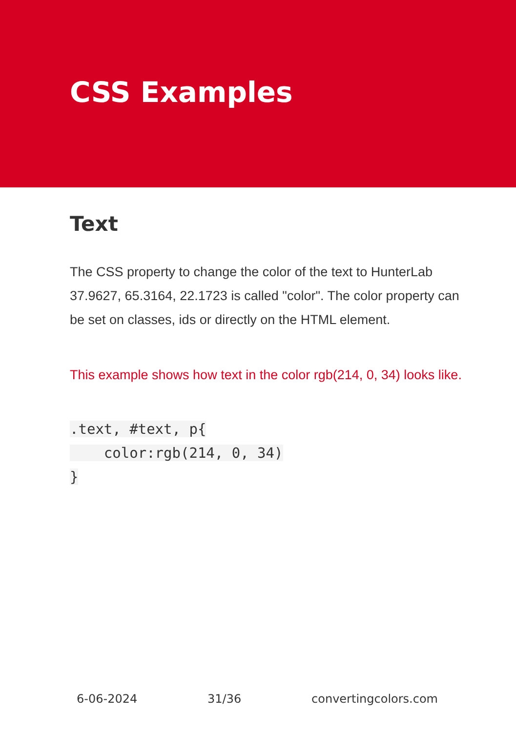CSS Examples
Text
The CSS property to change the color of the text to HunterLab 37.9627, 65.3164, 22.1723 is called "color". The color property can be set on classes, ids or directly on the HTML element.
This example shows how text in the color rgb(214, 0, 34) looks like.
.text, #text, p{
    color:rgb(214, 0, 34)
}
6-06-2024 31/36 convertingcolors.com